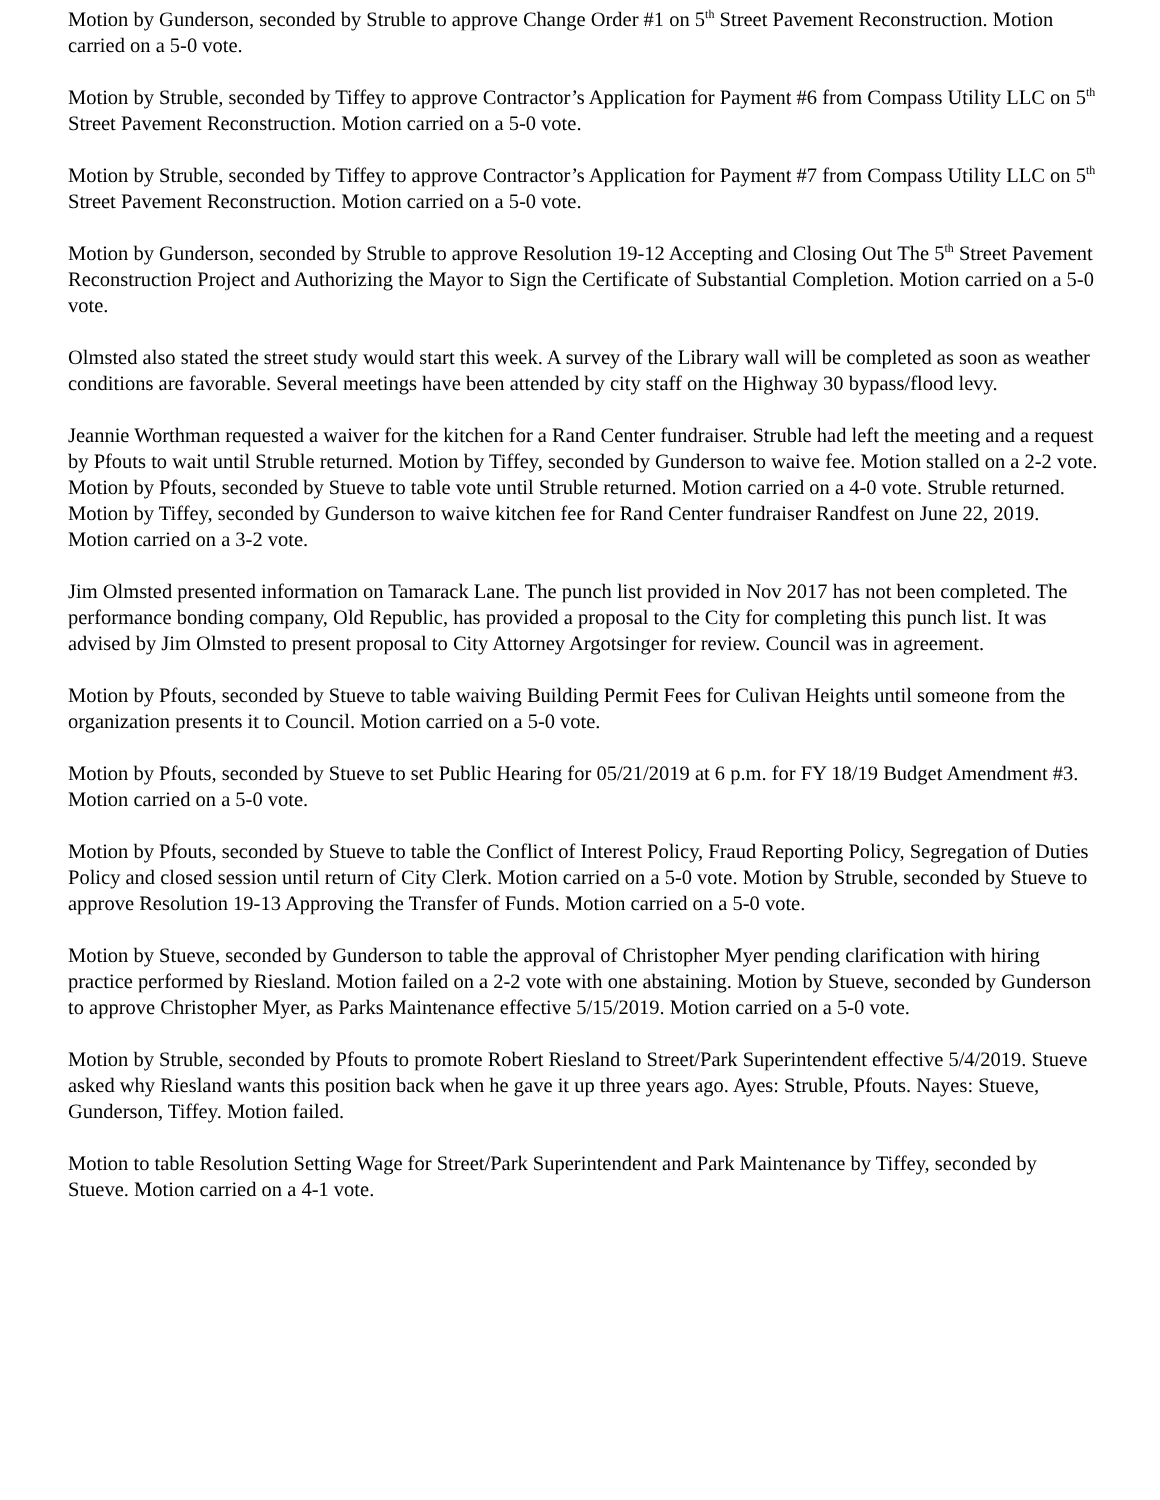Motion by Gunderson, seconded by Struble to approve Change Order #1 on 5<sup>th</sup> Street Pavement Reconstruction. Motion carried on a 5-0 vote.
Motion by Struble, seconded by Tiffey to approve Contractor’s Application for Payment #6 from Compass Utility LLC on 5<sup>th</sup> Street Pavement Reconstruction. Motion carried on a 5-0 vote.
Motion by Struble, seconded by Tiffey to approve Contractor’s Application for Payment #7 from Compass Utility LLC on 5<sup>th</sup> Street Pavement Reconstruction. Motion carried on a 5-0 vote.
Motion by Gunderson, seconded by Struble to approve Resolution 19-12 Accepting and Closing Out The 5<sup>th</sup> Street Pavement Reconstruction Project and Authorizing the Mayor to Sign the Certificate of Substantial Completion. Motion carried on a 5-0 vote.
Olmsted also stated the street study would start this week. A survey of the Library wall will be completed as soon as weather conditions are favorable. Several meetings have been attended by city staff on the Highway 30 bypass/flood levy.
Jeannie Worthman requested a waiver for the kitchen for a Rand Center fundraiser. Struble had left the meeting and a request by Pfouts to wait until Struble returned. Motion by Tiffey, seconded by Gunderson to waive fee. Motion stalled on a 2-2 vote. Motion by Pfouts, seconded by Stueve to table vote until Struble returned. Motion carried on a 4-0 vote. Struble returned. Motion by Tiffey, seconded by Gunderson to waive kitchen fee for Rand Center fundraiser Randfest on June 22, 2019. Motion carried on a 3-2 vote.
Jim Olmsted presented information on Tamarack Lane. The punch list provided in Nov 2017 has not been completed. The performance bonding company, Old Republic, has provided a proposal to the City for completing this punch list. It was advised by Jim Olmsted to present proposal to City Attorney Argotsinger for review. Council was in agreement.
Motion by Pfouts, seconded by Stueve to table waiving Building Permit Fees for Culivan Heights until someone from the organization presents it to Council. Motion carried on a 5-0 vote.
Motion by Pfouts, seconded by Stueve to set Public Hearing for 05/21/2019 at 6 p.m. for FY 18/19 Budget Amendment #3. Motion carried on a 5-0 vote.
Motion by Pfouts, seconded by Stueve to table the Conflict of Interest Policy, Fraud Reporting Policy, Segregation of Duties Policy and closed session until return of City Clerk. Motion carried on a 5-0 vote. Motion by Struble, seconded by Stueve to approve Resolution 19-13 Approving the Transfer of Funds. Motion carried on a 5-0 vote.
Motion by Stueve, seconded by Gunderson to table the approval of Christopher Myer pending clarification with hiring practice performed by Riesland. Motion failed on a 2-2 vote with one abstaining. Motion by Stueve, seconded by Gunderson to approve Christopher Myer, as Parks Maintenance effective 5/15/2019. Motion carried on a 5-0 vote.
Motion by Struble, seconded by Pfouts to promote Robert Riesland to Street/Park Superintendent effective 5/4/2019. Stueve asked why Riesland wants this position back when he gave it up three years ago. Ayes: Struble, Pfouts. Nayes: Stueve, Gunderson, Tiffey. Motion failed.
Motion to table Resolution Setting Wage for Street/Park Superintendent and Park Maintenance by Tiffey, seconded by Stueve. Motion carried on a 4-1 vote.